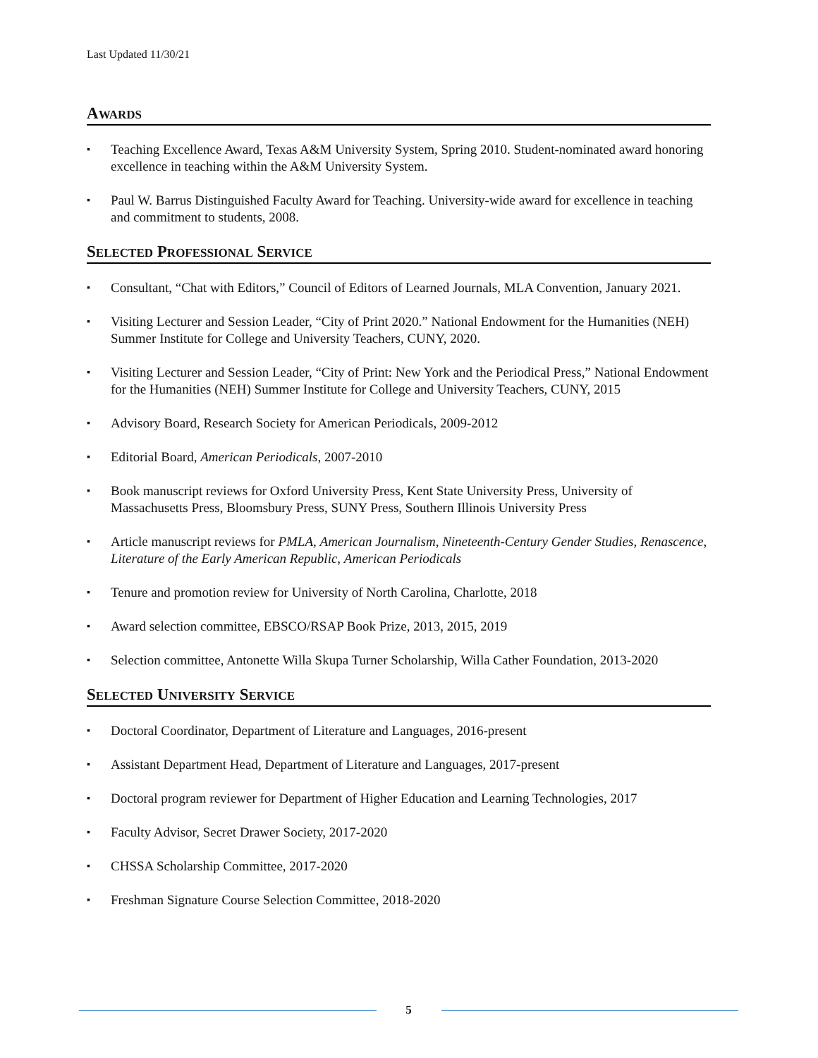Last Updated 11/30/21
AWARDS
▪ Teaching Excellence Award, Texas A&M University System, Spring 2010. Student-nominated award honoring excellence in teaching within the A&M University System.
▪ Paul W. Barrus Distinguished Faculty Award for Teaching. University-wide award for excellence in teaching and commitment to students, 2008.
SELECTED PROFESSIONAL SERVICE
▪ Consultant, “Chat with Editors,” Council of Editors of Learned Journals, MLA Convention, January 2021.
▪ Visiting Lecturer and Session Leader, “City of Print 2020.” National Endowment for the Humanities (NEH) Summer Institute for College and University Teachers, CUNY, 2020.
▪ Visiting Lecturer and Session Leader, “City of Print: New York and the Periodical Press,” National Endowment for the Humanities (NEH) Summer Institute for College and University Teachers, CUNY, 2015
▪ Advisory Board, Research Society for American Periodicals, 2009-2012
▪ Editorial Board, American Periodicals, 2007-2010
▪ Book manuscript reviews for Oxford University Press, Kent State University Press, University of Massachusetts Press, Bloomsbury Press, SUNY Press, Southern Illinois University Press
▪ Article manuscript reviews for PMLA, American Journalism, Nineteenth-Century Gender Studies, Renascence, Literature of the Early American Republic, American Periodicals
▪ Tenure and promotion review for University of North Carolina, Charlotte, 2018
▪ Award selection committee, EBSCO/RSAP Book Prize, 2013, 2015, 2019
▪ Selection committee, Antonette Willa Skupa Turner Scholarship, Willa Cather Foundation, 2013-2020
SELECTED UNIVERSITY SERVICE
▪ Doctoral Coordinator, Department of Literature and Languages, 2016-present
▪ Assistant Department Head, Department of Literature and Languages, 2017-present
▪ Doctoral program reviewer for Department of Higher Education and Learning Technologies, 2017
▪ Faculty Advisor, Secret Drawer Society, 2017-2020
▪ CHSSA Scholarship Committee, 2017-2020
▪ Freshman Signature Course Selection Committee, 2018-2020
5